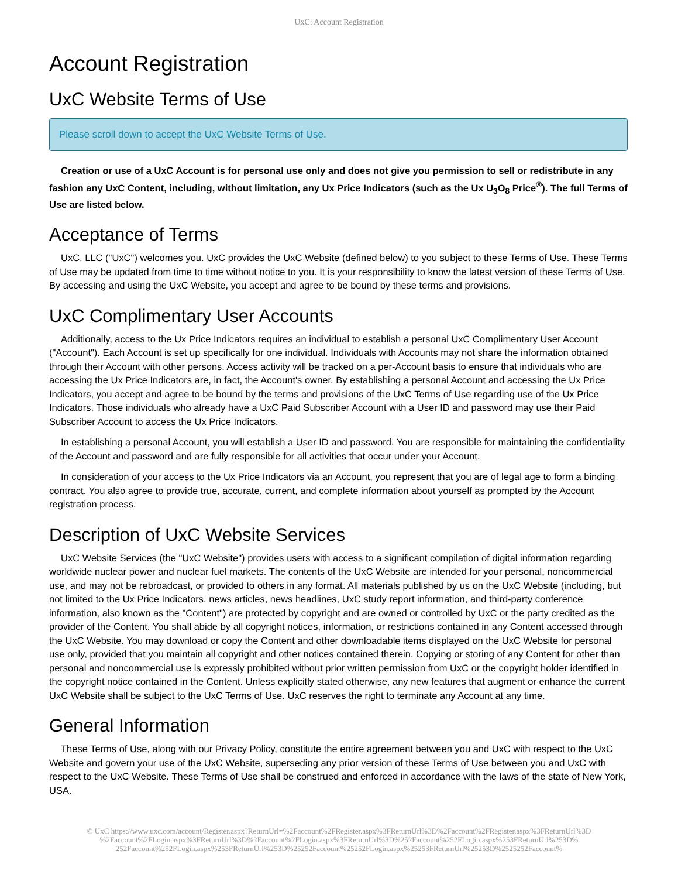UxC: Account Registration
Account Registration
UxC Website Terms of Use
Please scroll down to accept the UxC Website Terms of Use.
Creation or use of a UxC Account is for personal use only and does not give you permission to sell or redistribute in any fashion any UxC Content, including, without limitation, any Ux Price Indicators (such as the Ux U<sub>3</sub>O<sub>8</sub> Price<sup>®</sup>). The full Terms of Use are listed below.
Acceptance of Terms
UxC, LLC ("UxC") welcomes you. UxC provides the UxC Website (defined below) to you subject to these Terms of Use. These Terms of Use may be updated from time to time without notice to you. It is your responsibility to know the latest version of these Terms of Use. By accessing and using the UxC Website, you accept and agree to be bound by these terms and provisions.
UxC Complimentary User Accounts
Additionally, access to the Ux Price Indicators requires an individual to establish a personal UxC Complimentary User Account ("Account"). Each Account is set up specifically for one individual. Individuals with Accounts may not share the information obtained through their Account with other persons. Access activity will be tracked on a per-Account basis to ensure that individuals who are accessing the Ux Price Indicators are, in fact, the Account's owner. By establishing a personal Account and accessing the Ux Price Indicators, you accept and agree to be bound by the terms and provisions of the UxC Terms of Use regarding use of the Ux Price Indicators. Those individuals who already have a UxC Paid Subscriber Account with a User ID and password may use their Paid Subscriber Account to access the Ux Price Indicators.
In establishing a personal Account, you will establish a User ID and password. You are responsible for maintaining the confidentiality of the Account and password and are fully responsible for all activities that occur under your Account.
In consideration of your access to the Ux Price Indicators via an Account, you represent that you are of legal age to form a binding contract. You also agree to provide true, accurate, current, and complete information about yourself as prompted by the Account registration process.
Description of UxC Website Services
UxC Website Services (the "UxC Website") provides users with access to a significant compilation of digital information regarding worldwide nuclear power and nuclear fuel markets. The contents of the UxC Website are intended for your personal, noncommercial use, and may not be rebroadcast, or provided to others in any format. All materials published by us on the UxC Website (including, but not limited to the Ux Price Indicators, news articles, news headlines, UxC study report information, and third-party conference information, also known as the "Content") are protected by copyright and are owned or controlled by UxC or the party credited as the provider of the Content. You shall abide by all copyright notices, information, or restrictions contained in any Content accessed through the UxC Website. You may download or copy the Content and other downloadable items displayed on the UxC Website for personal use only, provided that you maintain all copyright and other notices contained therein. Copying or storing of any Content for other than personal and noncommercial use is expressly prohibited without prior written permission from UxC or the copyright holder identified in the copyright notice contained in the Content. Unless explicitly stated otherwise, any new features that augment or enhance the current UxC Website shall be subject to the UxC Terms of Use. UxC reserves the right to terminate any Account at any time.
General Information
These Terms of Use, along with our Privacy Policy, constitute the entire agreement between you and UxC with respect to the UxC Website and govern your use of the UxC Website, superseding any prior version of these Terms of Use between you and UxC with respect to the UxC Website. These Terms of Use shall be construed and enforced in accordance with the laws of the state of New York, USA.
© UxC https://www.uxc.com/account/Register.aspx?ReturnUrl=%2Faccount%2FRegister.aspx%3FReturnUrl%3D%2Faccount%2FRegister.aspx%3FReturnUrl%3D %2Faccount%2FLogin.aspx%3FReturnUrl%3D%2Faccount%2FLogin.aspx%3FReturnUrl%3D%252Faccount%252FLogin.aspx%253FReturnUrl%253D% 252Faccount%252FLogin.aspx%253FReturnUrl%253D%25252Faccount%25252FLogin.aspx%25253FReturnUrl%25253D%2525252Faccount%